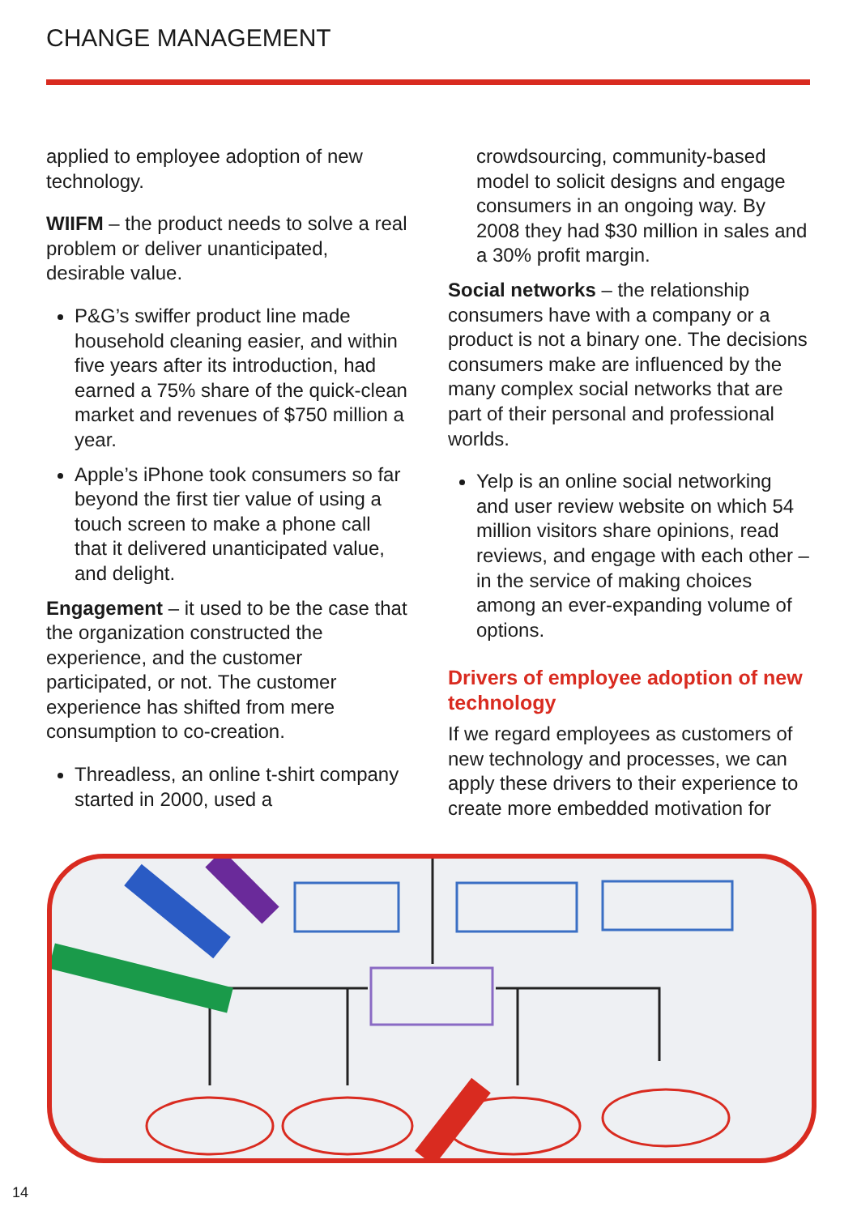CHANGE MANAGEMENT
applied to employee adoption of new technology.
WIIFM – the product needs to solve a real problem or deliver unanticipated, desirable value.
P&G’s swiffer product line made household cleaning easier, and within five years after its introduction, had earned a 75% share of the quick-clean market and revenues of $750 million a year.
Apple’s iPhone took consumers so far beyond the first tier value of using a touch screen to make a phone call that it delivered unanticipated value, and delight.
Engagement – it used to be the case that the organization constructed the experience, and the customer participated, or not. The customer experience has shifted from mere consumption to co-creation.
Threadless, an online t-shirt company started in 2000, used a
crowdsourcing, community-based model to solicit designs and engage consumers in an ongoing way. By 2008 they had $30 million in sales and a 30% profit margin.
Social networks – the relationship consumers have with a company or a product is not a binary one. The decisions consumers make are influenced by the many complex social networks that are part of their personal and professional worlds.
Yelp is an online social networking and user review website on which 54 million visitors share opinions, read reviews, and engage with each other – in the service of making choices among an ever-expanding volume of options.
Drivers of employee adoption of new technology
If we regard employees as customers of new technology and processes, we can apply these drivers to their experience to create more embedded motivation for
14